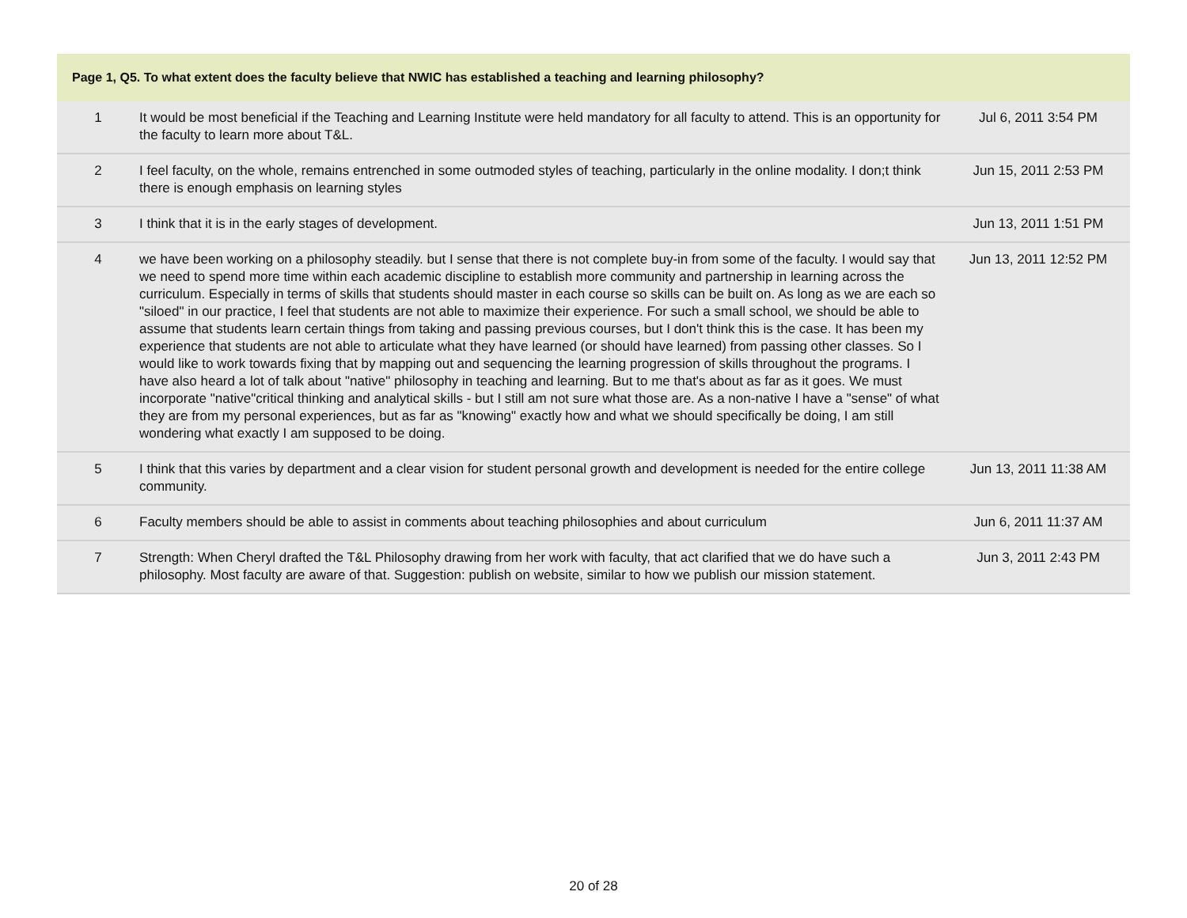| Page 1, Q5. To what extent does the faculty believe that NWIC has established a teaching and learning philosophy? | | |
| --- | --- | --- |
| 1 | It would be most beneficial if the Teaching and Learning Institute were held mandatory for all faculty to attend. This is an opportunity for the faculty to learn more about T&L. | Jul 6, 2011 3:54 PM |
| 2 | I feel faculty, on the whole, remains entrenched in some outmoded styles of teaching, particularly in the online modality. I don;t think there is enough emphasis on learning styles | Jun 15, 2011 2:53 PM |
| 3 | I think that it is in the early stages of development. | Jun 13, 2011 1:51 PM |
| 4 | we have been working on a philosophy steadily. but I sense that there is not complete buy-in from some of the faculty. I would say that we need to spend more time within each academic discipline to establish more community and partnership in learning across the curriculum. Especially in terms of skills that students should master in each course so skills can be built on. As long as we are each so "siloed" in our practice, I feel that students are not able to maximize their experience. For such a small school, we should be able to assume that students learn certain things from taking and passing previous courses, but I don't think this is the case. It has been my experience that students are not able to articulate what they have learned (or should have learned) from passing other classes. So I would like to work towards fixing that by mapping out and sequencing the learning progression of skills throughout the programs. I have also heard a lot of talk about "native" philosophy in teaching and learning. But to me that's about as far as it goes. We must incorporate "native"critical thinking and analytical skills - but I still am not sure what those are. As a non-native I have a "sense" of what they are from my personal experiences, but as far as "knowing" exactly how and what we should specifically be doing, I am still wondering what exactly I am supposed to be doing. | Jun 13, 2011 12:52 PM |
| 5 | I think that this varies by department and a clear vision for student personal growth and development is needed for the entire college community. | Jun 13, 2011 11:38 AM |
| 6 | Faculty members should be able to assist in comments about teaching philosophies and about curriculum | Jun 6, 2011 11:37 AM |
| 7 | Strength: When Cheryl drafted the T&L Philosophy drawing from her work with faculty, that act clarified that we do have such a philosophy. Most faculty are aware of that. Suggestion: publish on website, similar to how we publish our mission statement. | Jun 3, 2011 2:43 PM |
20 of 28